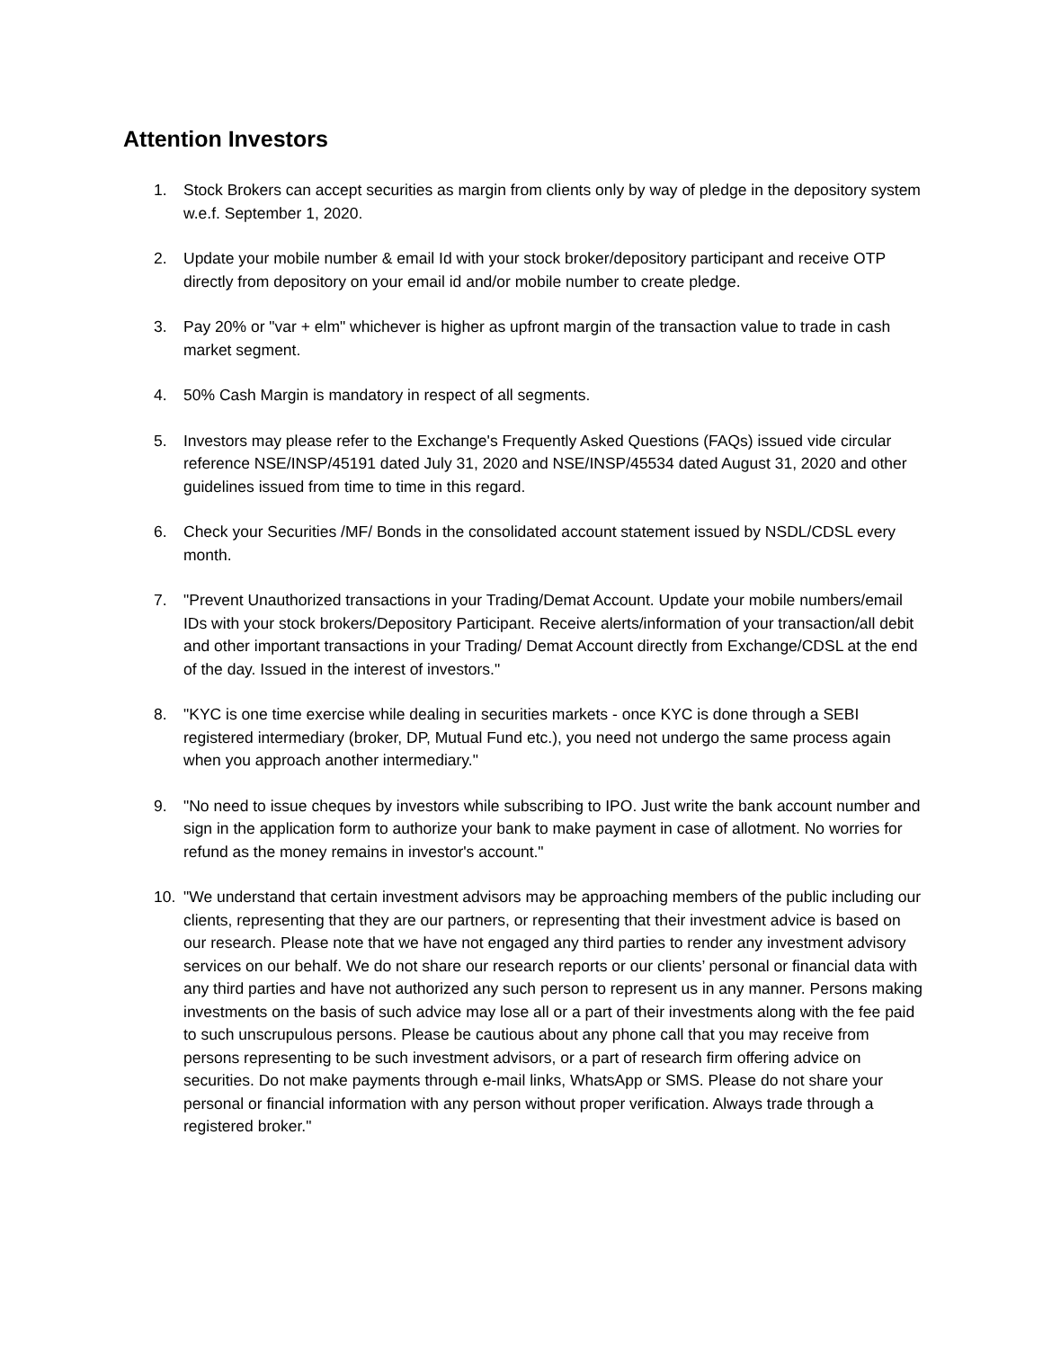Attention Investors
1. Stock Brokers can accept securities as margin from clients only by way of pledge in the depository system w.e.f. September 1, 2020.
2. Update your mobile number & email Id with your stock broker/depository participant and receive OTP directly from depository on your email id and/or mobile number to create pledge.
3. Pay 20% or "var + elm" whichever is higher as upfront margin of the transaction value to trade in cash market segment.
4. 50% Cash Margin is mandatory in respect of all segments.
5. Investors may please refer to the Exchange's Frequently Asked Questions (FAQs) issued vide circular reference NSE/INSP/45191 dated July 31, 2020 and NSE/INSP/45534 dated August 31, 2020 and other guidelines issued from time to time in this regard.
6. Check your Securities /MF/ Bonds in the consolidated account statement issued by NSDL/CDSL every month.
7. "Prevent Unauthorized transactions in your Trading/Demat Account. Update your mobile numbers/email IDs with your stock brokers/Depository Participant. Receive alerts/information of your transaction/all debit and other important transactions in your Trading/ Demat Account directly from Exchange/CDSL at the end of the day. Issued in the interest of investors."
8. "KYC is one time exercise while dealing in securities markets - once KYC is done through a SEBI registered intermediary (broker, DP, Mutual Fund etc.), you need not undergo the same process again when you approach another intermediary."
9. "No need to issue cheques by investors while subscribing to IPO. Just write the bank account number and sign in the application form to authorize your bank to make payment in case of allotment. No worries for refund as the money remains in investor's account."
10. "We understand that certain investment advisors may be approaching members of the public including our clients, representing that they are our partners, or representing that their investment advice is based on our research. Please note that we have not engaged any third parties to render any investment advisory services on our behalf. We do not share our research reports or our clients’ personal or financial data with any third parties and have not authorized any such person to represent us in any manner. Persons making investments on the basis of such advice may lose all or a part of their investments along with the fee paid to such unscrupulous persons. Please be cautious about any phone call that you may receive from persons representing to be such investment advisors, or a part of research firm offering advice on securities. Do not make payments through e-mail links, WhatsApp or SMS. Please do not share your personal or financial information with any person without proper verification. Always trade through a registered broker."